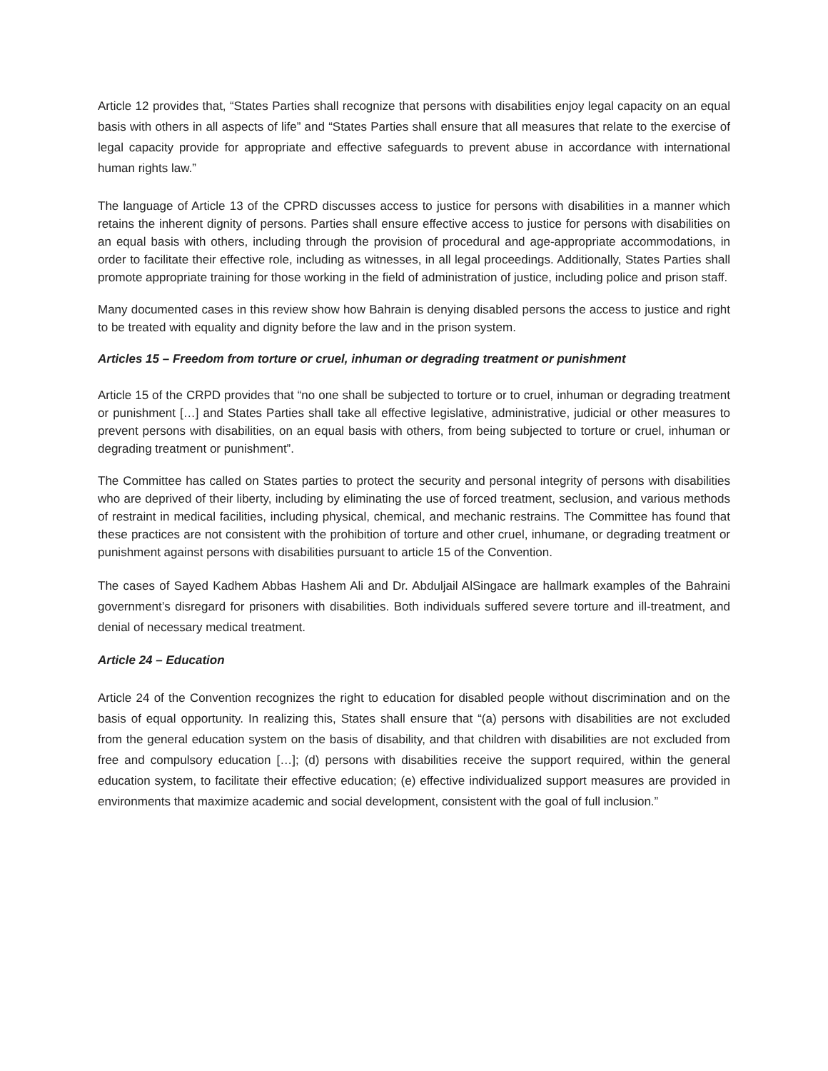Article 12 provides that, “States Parties shall recognize that persons with disabilities enjoy legal capacity on an equal basis with others in all aspects of life” and “States Parties shall ensure that all measures that relate to the exercise of legal capacity provide for appropriate and effective safeguards to prevent abuse in accordance with international human rights law.”
The language of Article 13 of the CPRD discusses access to justice for persons with disabilities in a manner which retains the inherent dignity of persons. Parties shall ensure effective access to justice for persons with disabilities on an equal basis with others, including through the provision of procedural and age-appropriate accommodations, in order to facilitate their effective role, including as witnesses, in all legal proceedings. Additionally, States Parties shall promote appropriate training for those working in the field of administration of justice, including police and prison staff.
Many documented cases in this review show how Bahrain is denying disabled persons the access to justice and right to be treated with equality and dignity before the law and in the prison system.
Articles 15 – Freedom from torture or cruel, inhuman or degrading treatment or punishment
Article 15 of the CRPD provides that “no one shall be subjected to torture or to cruel, inhuman or degrading treatment or punishment […] and States Parties shall take all effective legislative, administrative, judicial or other measures to prevent persons with disabilities, on an equal basis with others, from being subjected to torture or cruel, inhuman or degrading treatment or punishment”.
The Committee has called on States parties to protect the security and personal integrity of persons with disabilities who are deprived of their liberty, including by eliminating the use of forced treatment, seclusion, and various methods of restraint in medical facilities, including physical, chemical, and mechanic restrains. The Committee has found that these practices are not consistent with the prohibition of torture and other cruel, inhumane, or degrading treatment or punishment against persons with disabilities pursuant to article 15 of the Convention.
The cases of Sayed Kadhem Abbas Hashem Ali and Dr. Abduljail AlSingace are hallmark examples of the Bahraini government’s disregard for prisoners with disabilities. Both individuals suffered severe torture and ill-treatment, and denial of necessary medical treatment.
Article 24 – Education
Article 24 of the Convention recognizes the right to education for disabled people without discrimination and on the basis of equal opportunity. In realizing this, States shall ensure that “(a) persons with disabilities are not excluded from the general education system on the basis of disability, and that children with disabilities are not excluded from free and compulsory education […]; (d) persons with disabilities receive the support required, within the general education system, to facilitate their effective education; (e) effective individualized support measures are provided in environments that maximize academic and social development, consistent with the goal of full inclusion.”